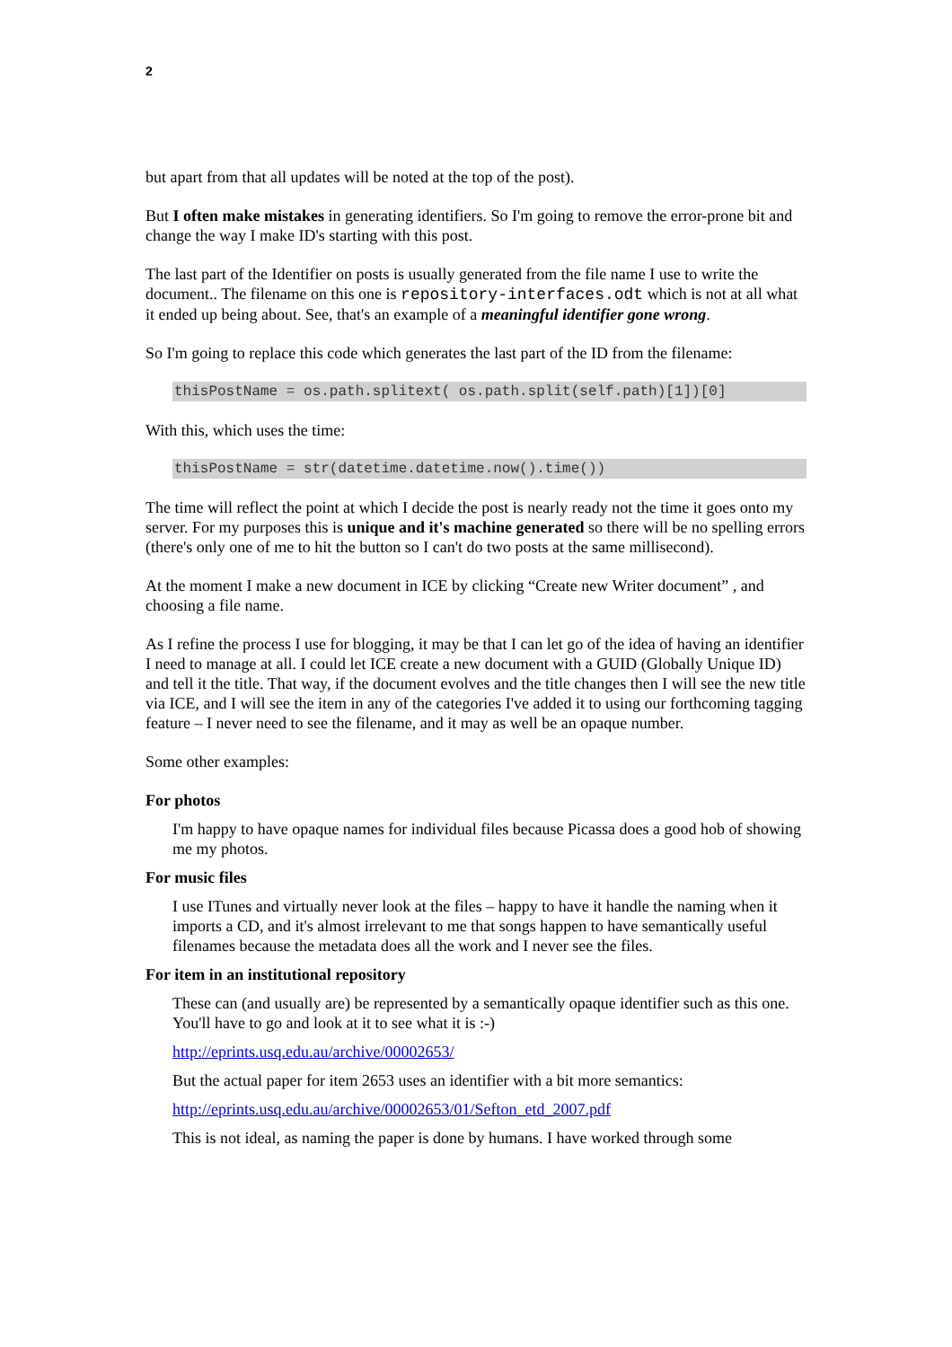2
but apart from that all updates will be noted at the top of the post).
But I often make mistakes in generating identifiers. So I'm going to remove the error-prone bit and change the way I make ID's starting with this post.
The last part of the Identifier on posts is usually generated from the file name I use to write the document.. The filename on this one is repository-interfaces.odt which is not at all what it ended up being about. See, that's an example of a meaningful identifier gone wrong.
So I'm going to replace this code which generates the last part of the ID from the filename:
thisPostName = os.path.splitext( os.path.split(self.path)[1])[0]
With this, which uses the time:
thisPostName = str(datetime.datetime.now().time())
The time will reflect the point at which I decide the post is nearly ready not the time it goes onto my server. For my purposes this is unique and it's machine generated so there will be no spelling errors (there's only one of me to hit the button so I can't do two posts at the same millisecond).
At the moment I make a new document in ICE by clicking “Create new Writer document” , and choosing a file name.
As I refine the process I use for blogging, it may be that I can let go of the idea of having an identifier I need to manage at all. I could let ICE create a new document with a GUID (Globally Unique ID) and tell it the title. That way, if the document evolves and the title changes then I will see the new title via ICE, and I will see the item in any of the categories I've added it to using our forthcoming tagging feature – I never need to see the filename, and it may as well be an opaque number.
Some other examples:
For photos
I'm happy to have opaque names for individual files because Picassa does a good hob of showing me my photos.
For music files
I use ITunes and virtually never look at the files – happy to have it handle the naming when it imports a CD, and it's almost irrelevant to me that songs happen to have semantically useful filenames because the metadata does all the work and I never see the files.
For item in an institutional repository
These can (and usually are) be represented by a semantically opaque identifier such as this one. You'll have to go and look at it to see what it is :-)
http://eprints.usq.edu.au/archive/00002653/
But the actual paper for item 2653 uses an identifier with a bit more semantics:
http://eprints.usq.edu.au/archive/00002653/01/Sefton_etd_2007.pdf
This is not ideal, as naming the paper is done by humans. I have worked through some